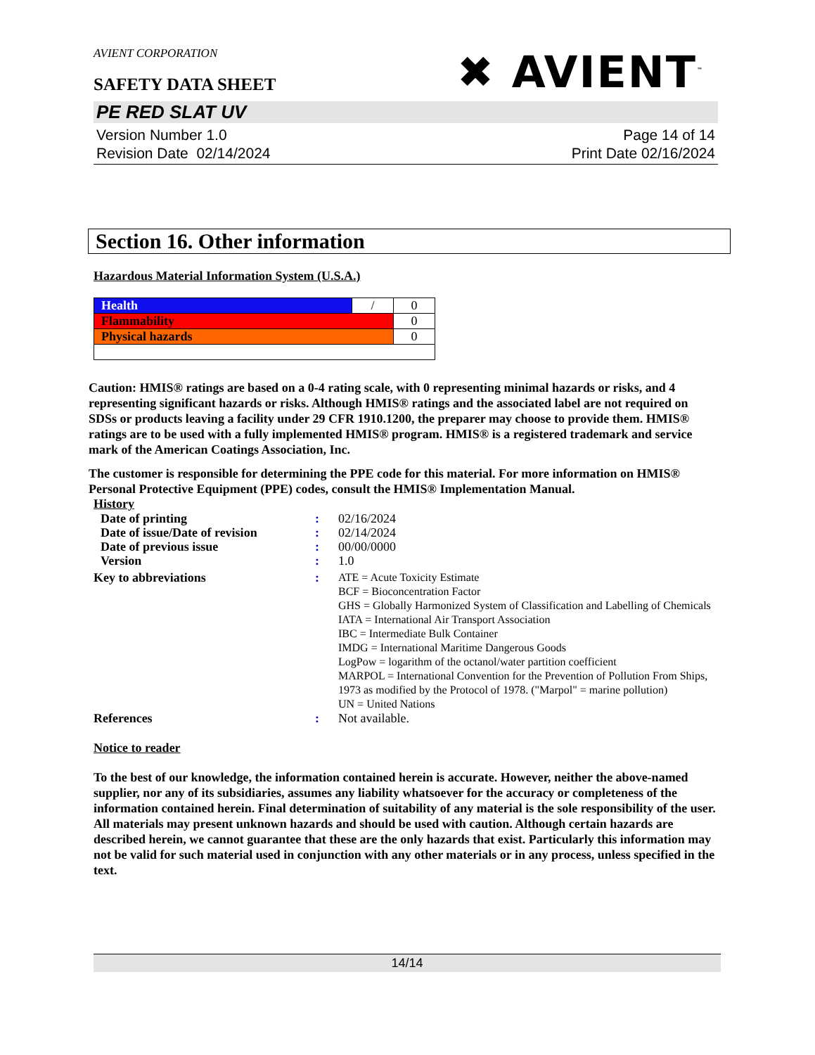✖ AVIENT<sup>™</sup>
AVIENT CORPORATION
SAFETY DATA SHEET
PE RED SLAT UV
Version Number 1.0
Revision Date 02/14/2024
Page 14 of 14
Print Date 02/16/2024
Section 16. Other information
Hazardous Material Information System (U.S.A.)
| Health | / | 0 |
| Flammability | | 0 |
| Physical hazards | | 0 |
Caution: HMIS® ratings are based on a 0-4 rating scale, with 0 representing minimal hazards or risks, and 4 representing significant hazards or risks. Although HMIS® ratings and the associated label are not required on SDSs or products leaving a facility under 29 CFR 1910.1200, the preparer may choose to provide them. HMIS® ratings are to be used with a fully implemented HMIS® program. HMIS® is a registered trademark and service mark of the American Coatings Association, Inc.
The customer is responsible for determining the PPE code for this material. For more information on HMIS® Personal Protective Equipment (PPE) codes, consult the HMIS® Implementation Manual.
History
| Date of printing | : | 02/16/2024 |
| Date of issue/Date of revision | : | 02/14/2024 |
| Date of previous issue | : | 00/00/0000 |
| Version | : | 1.0 |
| Key to abbreviations | : | ATE = Acute Toxicity Estimate BCF = Bioconcentration Factor GHS = Globally Harmonized System of Classification and Labelling of Chemicals IATA = International Air Transport Association IBC = Intermediate Bulk Container IMDG = International Maritime Dangerous Goods LogPow = logarithm of the octanol/water partition coefficient MARPOL = International Convention for the Prevention of Pollution From Ships, 1973 as modified by the Protocol of 1978. ("Marpol" = marine pollution) UN = United Nations |
| References | : | Not available. |
Notice to reader
To the best of our knowledge, the information contained herein is accurate. However, neither the above-named supplier, nor any of its subsidiaries, assumes any liability whatsoever for the accuracy or completeness of the information contained herein. Final determination of suitability of any material is the sole responsibility of the user. All materials may present unknown hazards and should be used with caution. Although certain hazards are described herein, we cannot guarantee that these are the only hazards that exist. Particularly this information may not be valid for such material used in conjunction with any other materials or in any process, unless specified in the text.
14/14